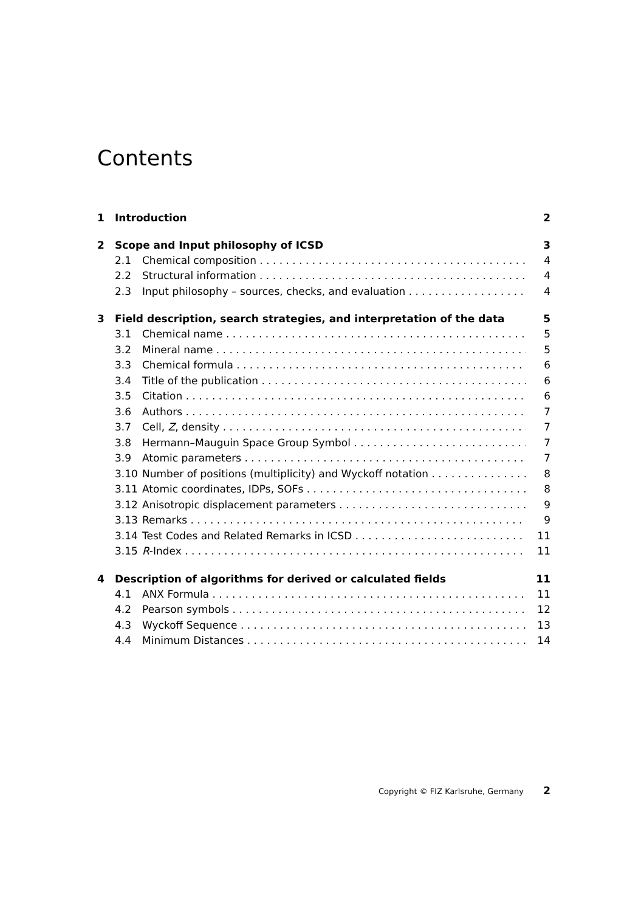Contents
1 Introduction 2
2 Scope and Input philosophy of ICSD 3
2.1 Chemical composition 4
2.2 Structural information 4
2.3 Input philosophy – sources, checks, and evaluation 4
3 Field description, search strategies, and interpretation of the data 5
3.1 Chemical name 5
3.2 Mineral name 5
3.3 Chemical formula 6
3.4 Title of the publication 6
3.5 Citation 6
3.6 Authors 7
3.7 Cell, Z, density 7
3.8 Hermann–Mauguin Space Group Symbol 7
3.9 Atomic parameters 7
3.10 Number of positions (multiplicity) and Wyckoff notation 8
3.11 Atomic coordinates, IDPs, SOFs 8
3.12 Anisotropic displacement parameters 9
3.13 Remarks 9
3.14 Test Codes and Related Remarks in ICSD 11
3.15 R-Index 11
4 Description of algorithms for derived or calculated fields 11
4.1 ANX Formula 11
4.2 Pearson symbols 12
4.3 Wyckoff Sequence 13
4.4 Minimum Distances 14
Copyright © FIZ Karlsruhe, Germany 2